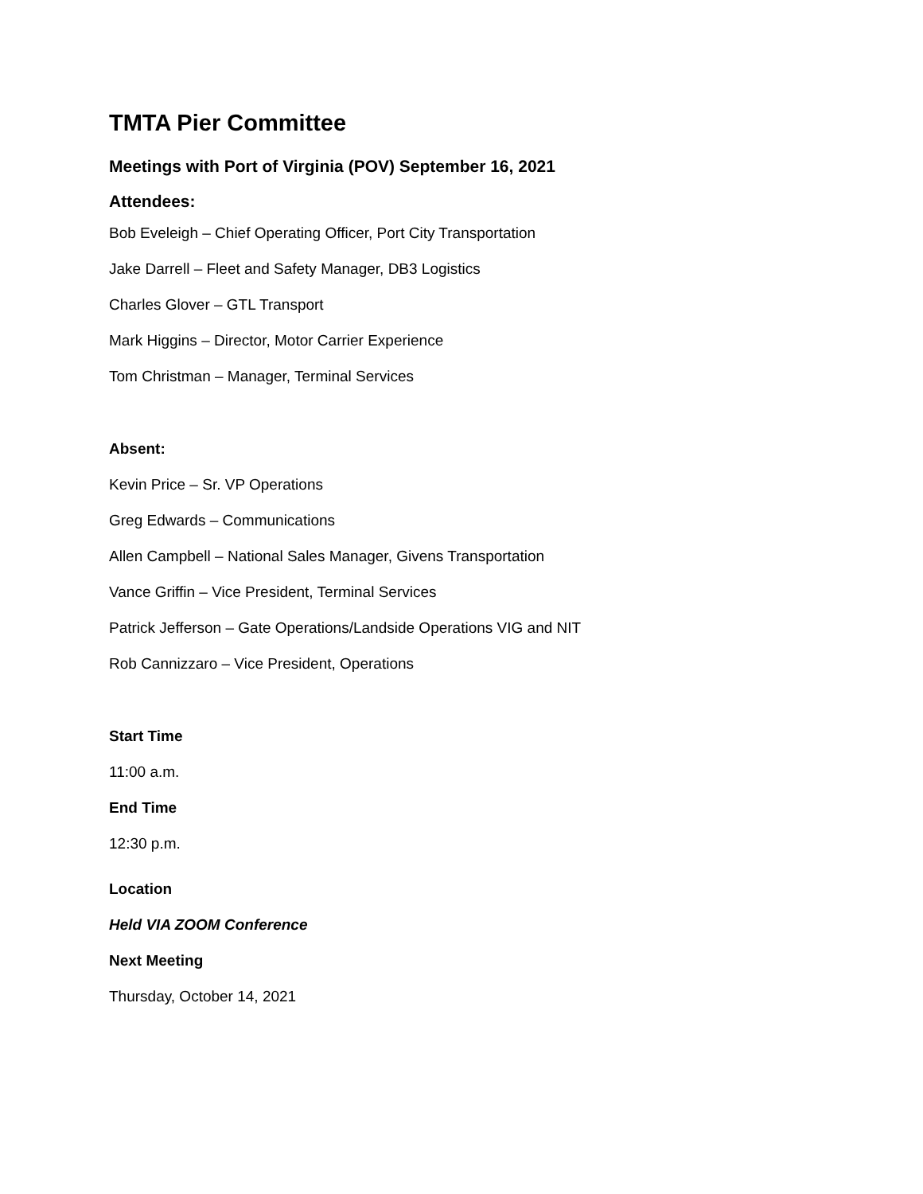TMTA Pier Committee
Meetings with Port of Virginia (POV) September 16, 2021
Attendees:
Bob Eveleigh – Chief Operating Officer, Port City Transportation
Jake Darrell – Fleet and Safety Manager, DB3 Logistics
Charles Glover – GTL Transport
Mark Higgins – Director, Motor Carrier Experience
Tom Christman – Manager, Terminal Services
Absent:
Kevin Price – Sr. VP Operations
Greg Edwards – Communications
Allen Campbell – National Sales Manager, Givens Transportation
Vance Griffin – Vice President, Terminal Services
Patrick Jefferson – Gate Operations/Landside Operations VIG and NIT
Rob Cannizzaro – Vice President, Operations
Start Time
11:00 a.m.
End Time
12:30 p.m.
Location
Held VIA ZOOM Conference
Next Meeting
Thursday, October 14, 2021